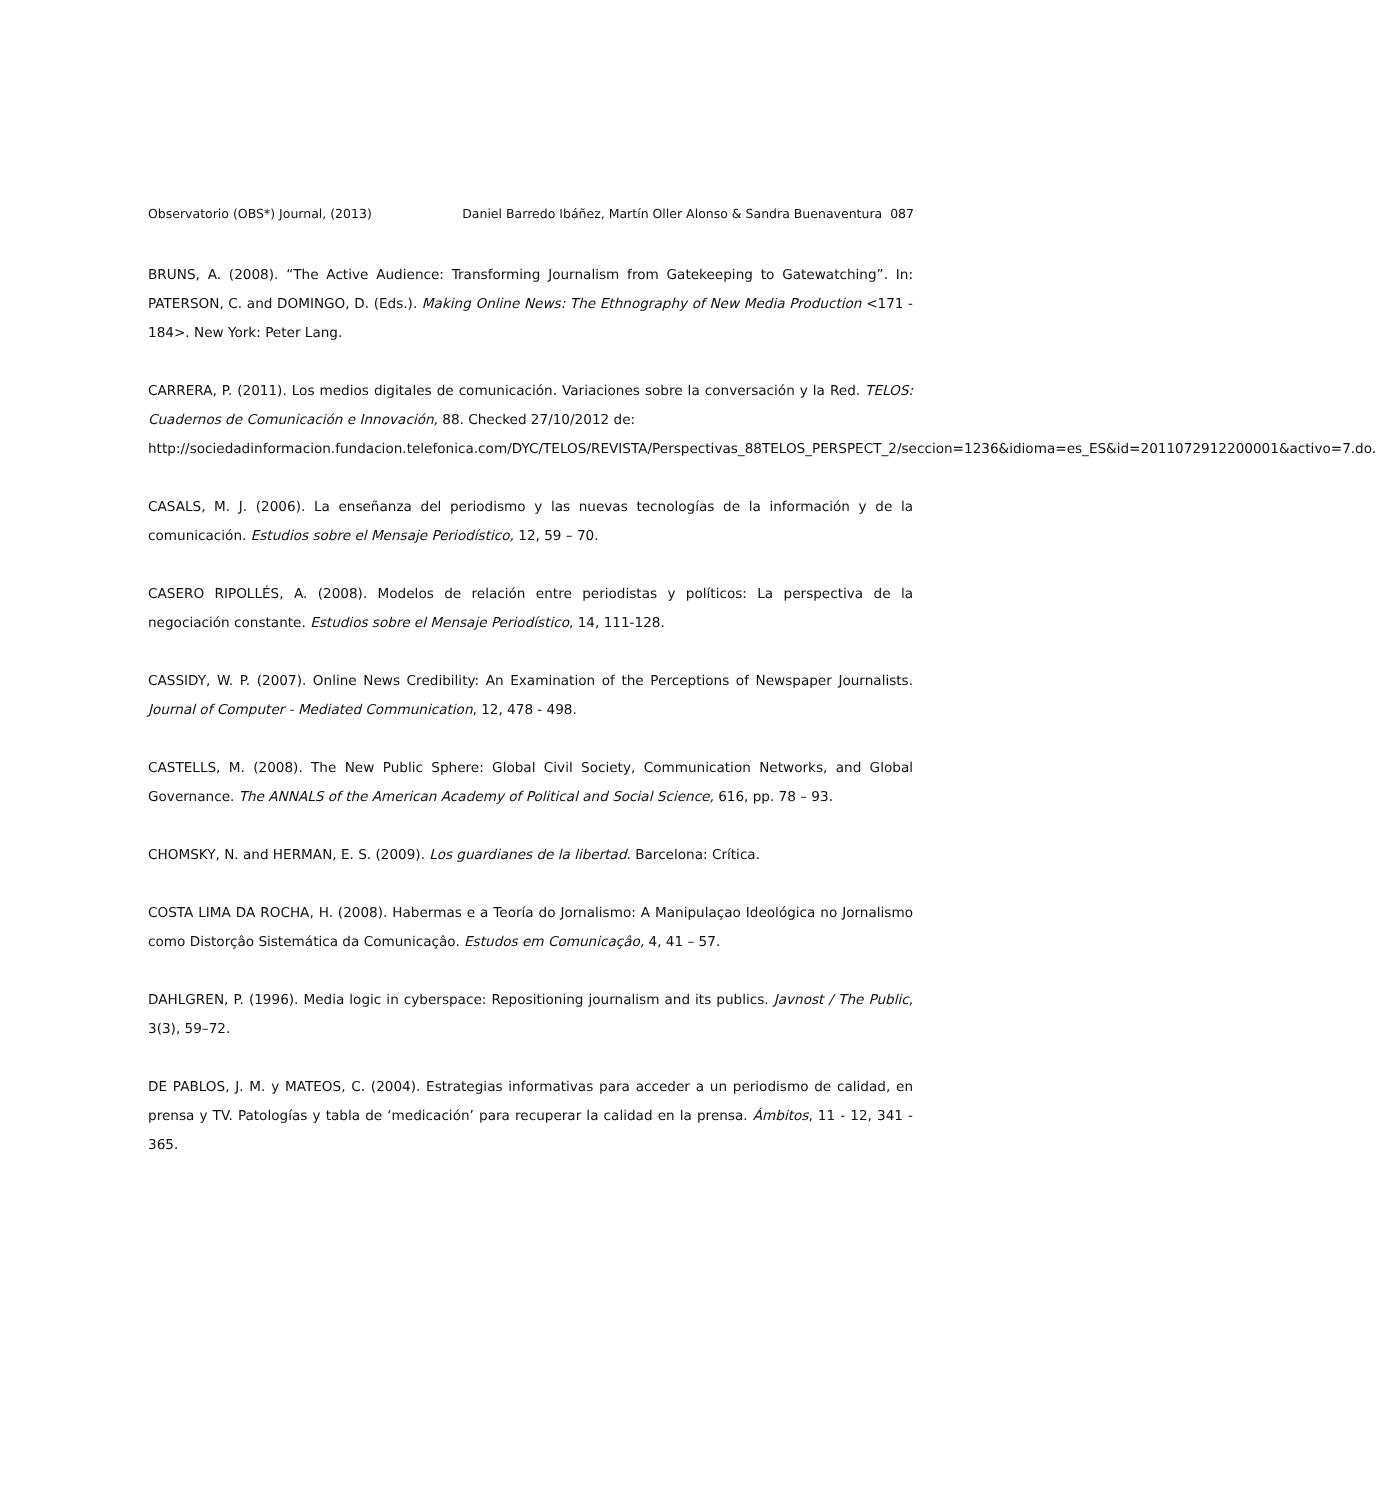Observatorio (OBS*) Journal, (2013) Daniel Barredo Ibáñez, Martín Oller Alonso & Sandra Buenaventura 087
BRUNS, A. (2008). “The Active Audience: Transforming Journalism from Gatekeeping to Gatewatching”. In: PATERSON, C. and DOMINGO, D. (Eds.). Making Online News: The Ethnography of New Media Production <171 - 184>. New York: Peter Lang.
CARRERA, P. (2011). Los medios digitales de comunicación. Variaciones sobre la conversación y la Red. TELOS: Cuadernos de Comunicación e Innovación, 88. Checked 27/10/2012 de:
http://sociedadinformacion.fundacion.telefonica.com/DYC/TELOS/REVISTA/Perspectivas_88TELOS_PERSPECT_2/seccion=1236&idioma=es_ES&id=2011072912200001&activo=7.do.
CASALS, M. J. (2006). La enseñanza del periodismo y las nuevas tecnologías de la información y de la comunicación. Estudios sobre el Mensaje Periodístico, 12, 59 – 70.
CASERO RIPOLLÉS, A. (2008). Modelos de relación entre periodistas y políticos: La perspectiva de la negociación constante. Estudios sobre el Mensaje Periodístico, 14, 111-128.
CASSIDY, W. P. (2007). Online News Credibility: An Examination of the Perceptions of Newspaper Journalists. Journal of Computer - Mediated Communication, 12, 478 - 498.
CASTELLS, M. (2008). The New Public Sphere: Global Civil Society, Communication Networks, and Global Governance. The ANNALS of the American Academy of Political and Social Science, 616, pp. 78 – 93.
CHOMSKY, N. and HERMAN, E. S. (2009). Los guardianes de la libertad. Barcelona: Crítica.
COSTA LIMA DA ROCHA, H. (2008). Habermas e a Teoría do Jornalismo: A Manipulaçao Ideológica no Jornalismo como Distorçâo Sistemática da Comunicaçâo. Estudos em Comunicaçâo, 4, 41 – 57.
DAHLGREN, P. (1996). Media logic in cyberspace: Repositioning journalism and its publics. Javnost / The Public, 3(3), 59–72.
DE PABLOS, J. M. y MATEOS, C. (2004). Estrategias informativas para acceder a un periodismo de calidad, en prensa y TV. Patologías y tabla de ‘medicación’ para recuperar la calidad en la prensa. Ámbitos, 11 - 12, 341 - 365.